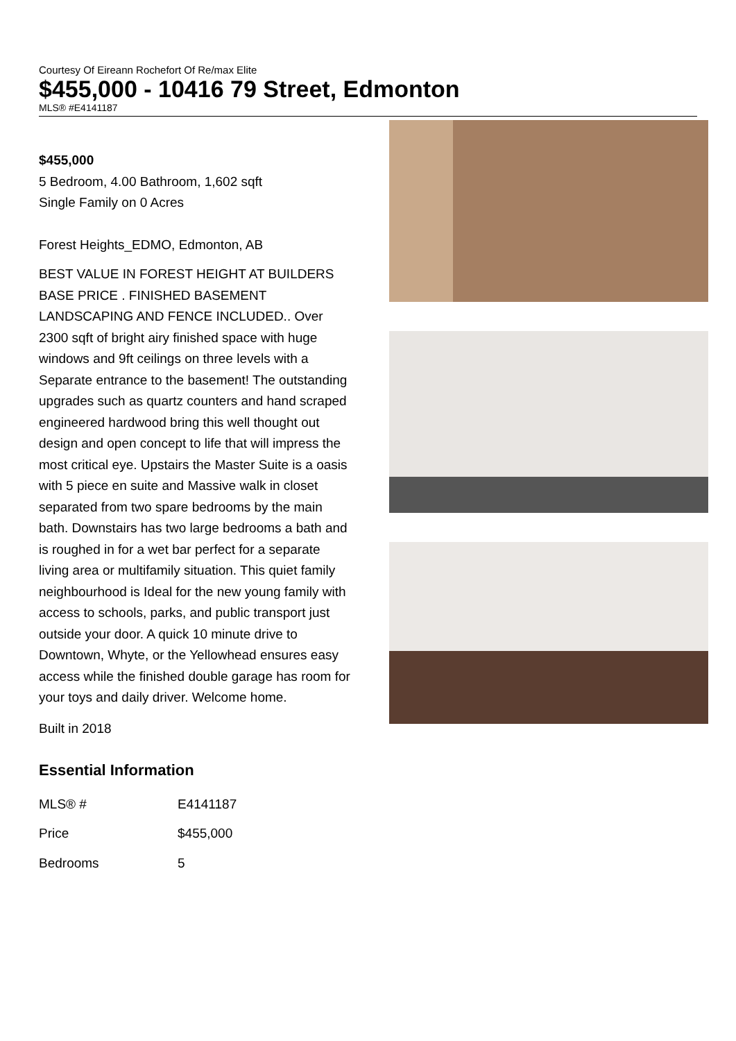Courtesy Of Eireann Rochefort Of Re/max Elite
$455,000 - 10416 79 Street, Edmonton
MLS® #E4141187
$455,000
5 Bedroom, 4.00 Bathroom, 1,602 sqft
Single Family on 0 Acres
Forest Heights_EDMO, Edmonton, AB
BEST VALUE IN FOREST HEIGHT AT BUILDERS BASE PRICE . FINISHED BASEMENT LANDSCAPING AND FENCE INCLUDED.. Over 2300 sqft of bright airy finished space with huge windows and 9ft ceilings on three levels with a Separate entrance to the basement! The outstanding upgrades such as quartz counters and hand scraped engineered hardwood bring this well thought out design and open concept to life that will impress the most critical eye. Upstairs the Master Suite is a oasis with 5 piece en suite and Massive walk in closet separated from two spare bedrooms by the main bath. Downstairs has two large bedrooms a bath and is roughed in for a wet bar perfect for a separate living area or multifamily situation. This quiet family neighbourhood is Ideal for the new young family with access to schools, parks, and public transport just outside your door. A quick 10 minute drive to Downtown, Whyte, or the Yellowhead ensures easy access while the finished double garage has room for your toys and daily driver. Welcome home.
Built in 2018
Essential Information
| MLS® # | E4141187 |
| Price | $455,000 |
| Bedrooms | 5 |